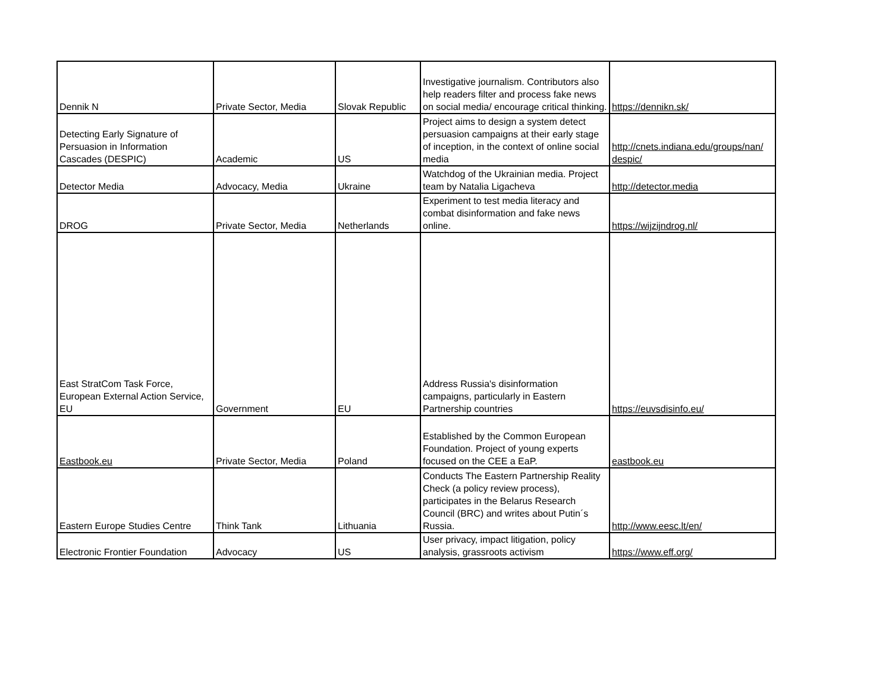| Dennik N | Private Sector, Media | Slovak Republic | Investigative journalism. Contributors also help readers filter and process fake news on social media/ encourage critical thinking. | https://dennikn.sk/ |
| Detecting Early Signature of Persuasion in Information Cascades (DESPIC) | Academic | US | Project aims to design a system detect persuasion campaigns at their early stage of inception, in the context of online social media | http://cnets.indiana.edu/groups/nan/ despic/ |
| Detector Media | Advocacy, Media | Ukraine | Watchdog of the Ukrainian media. Project team by Natalia Ligacheva | http://detector.media |
| DROG | Private Sector, Media | Netherlands | Experiment to test media literacy and combat disinformation and fake news online. | https://wijzijndrog.nl/ |
| East StratCom Task Force, European External Action Service, EU | Government | EU | Address Russia's disinformation campaigns, particularly in Eastern Partnership countries | https://euvsdisinfo.eu/ |
| Eastbook.eu | Private Sector, Media | Poland | Established by the Common European Foundation. Project of young experts focused on the CEE a EaP. | eastbook.eu |
| Eastern Europe Studies Centre | Think Tank | Lithuania | Conducts The Eastern Partnership Reality Check (a policy review process), participates in the Belarus Research Council (BRC) and writes about Putin´s Russia. | http://www.eesc.lt/en/ |
| Electronic Frontier Foundation | Advocacy | US | User privacy, impact litigation, policy analysis, grassroots activism | https://www.eff.org/ |